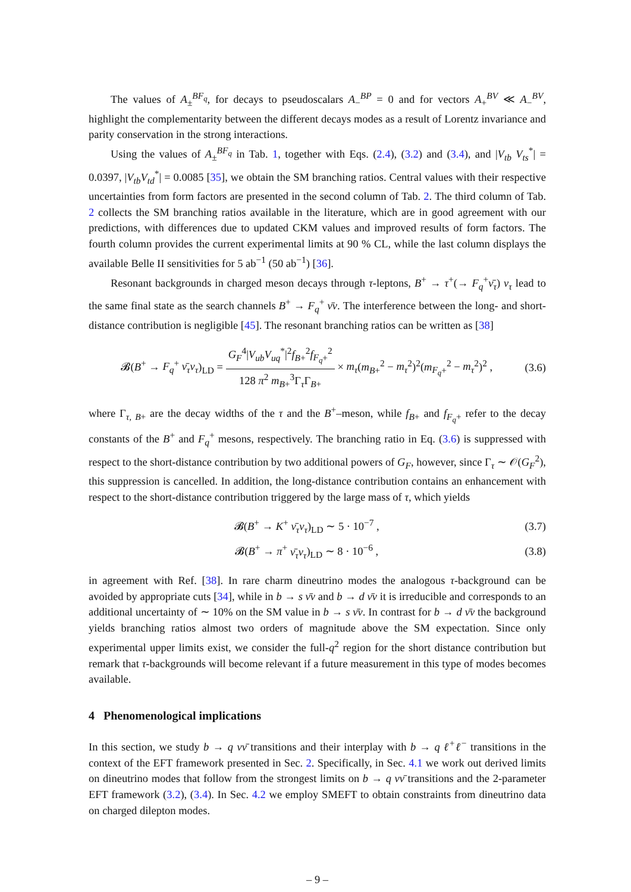The values of A<sub>±</sub><sup>BF<sub>q</sub></sup>, for decays to pseudoscalars A<sub>−</sub><sup>BP</sup> = 0 and for vectors A<sub>+</sub><sup>BV</sup> ≪ A<sub>−</sub><sup>BV</sup>, highlight the complementarity between the different decays modes as a result of Lorentz invariance and parity conservation in the strong interactions.
Using the values of A<sub>±</sub><sup>BF<sub>q</sub></sup> in Tab. 1, together with Eqs. (2.4), (3.2) and (3.4), and |V<sub>tb</sub> V<sub>ts</sub><sup>*</sup>| = 0.0397, |V<sub>tb</sub>V<sub>td</sub><sup>*</sup>| = 0.0085 [35], we obtain the SM branching ratios. Central values with their respective uncertainties from form factors are presented in the second column of Tab. 2. The third column of Tab. 2 collects the SM branching ratios available in the literature, which are in good agreement with our predictions, with differences due to updated CKM values and improved results of form factors. The fourth column provides the current experimental limits at 90 % CL, while the last column displays the available Belle II sensitivities for 5 ab<sup>−1</sup> (50 ab<sup>−1</sup>) [36].
Resonant backgrounds in charged meson decays through τ-leptons, B<sup>+</sup> → τ<sup>+</sup>(→ F<sub>q</sub><sup>+</sup>ν̄<sub>τ</sub>) ν<sub>τ</sub> lead to the same final state as the search channels B<sup>+</sup> → F<sub>q</sub><sup>+</sup> ν̄ν. The interference between the long- and short-distance contribution is negligible [45]. The resonant branching ratios can be written as [38]
𝓑(B<sup>+</sup> → F<sub>q</sub><sup>+</sup> ν̄<sub>τ</sub>ν<sub>τ</sub>)<sub>LD</sub> = G<sub>F</sub><sup>4</sup>|V<sub>ub</sub>V<sub>uq</sub><sup>*</sup>|<sup>2</sup>f<sub>B+</sub><sup>2</sup>f<sub>F<sub>q</sub>+</sub><sup>2</sup> 128 π<sup>2</sup> m<sub>B+</sub><sup>3</sup>Γ<sub>τ</sub>Γ<sub>B+</sub> × m<sub>τ</sub>(m<sub>B+</sub><sup>2</sup> − m<sub>τ</sub><sup>2</sup>)<sup>2</sup>(m<sub>F<sub>q</sub>+</sub><sup>2</sup> − m<sub>τ</sub><sup>2</sup>)<sup>2</sup> , (3.6)
where Γ<sub>τ, B+</sub> are the decay widths of the τ and the B<sup>+</sup>–meson, while f<sub>B+</sub> and f<sub>F<sub>q</sub>+</sub> refer to the decay constants of the B<sup>+</sup> and F<sub>q</sub><sup>+</sup> mesons, respectively. The branching ratio in Eq. (3.6) is suppressed with respect to the short-distance contribution by two additional powers of G<sub>F</sub>, however, since Γ<sub>τ</sub> ∼ 𝒪(G<sub>F</sub><sup>2</sup>), this suppression is cancelled. In addition, the long-distance contribution contains an enhancement with respect to the short-distance contribution triggered by the large mass of τ, which yields
𝓑(B<sup>+</sup> → K<sup>+</sup> ν̄<sub>τ</sub>ν<sub>τ</sub>)<sub>LD</sub> ∼ 5 · 10<sup>−7</sup> , (3.7)
𝓑(B<sup>+</sup> → π<sup>+</sup> ν̄<sub>τ</sub>ν<sub>τ</sub>)<sub>LD</sub> ∼ 8 · 10<sup>−6</sup> , (3.8)
in agreement with Ref. [38]. In rare charm dineutrino modes the analogous τ-background can be avoided by appropriate cuts [34], while in b → s ν̄ν and b → d ν̄ν it is irreducible and corresponds to an additional uncertainty of ∼ 10% on the SM value in b → s ν̄ν. In contrast for b → d ν̄ν the background yields branching ratios almost two orders of magnitude above the SM expectation. Since only experimental upper limits exist, we consider the full-q<sup>2</sup> region for the short distance contribution but remark that τ-backgrounds will become relevant if a future measurement in this type of modes becomes available.
4 Phenomenological implications
In this section, we study b → q νν̄ transitions and their interplay with b → q ℓ<sup>+</sup>ℓ<sup>−</sup> transitions in the context of the EFT framework presented in Sec. 2. Specifically, in Sec. 4.1 we work out derived limits on dineutrino modes that follow from the strongest limits on b → q νν̄ transitions and the 2-parameter EFT framework (3.2), (3.4). In Sec. 4.2 we employ SMEFT to obtain constraints from dineutrino data on charged dilepton modes.
– 9 –